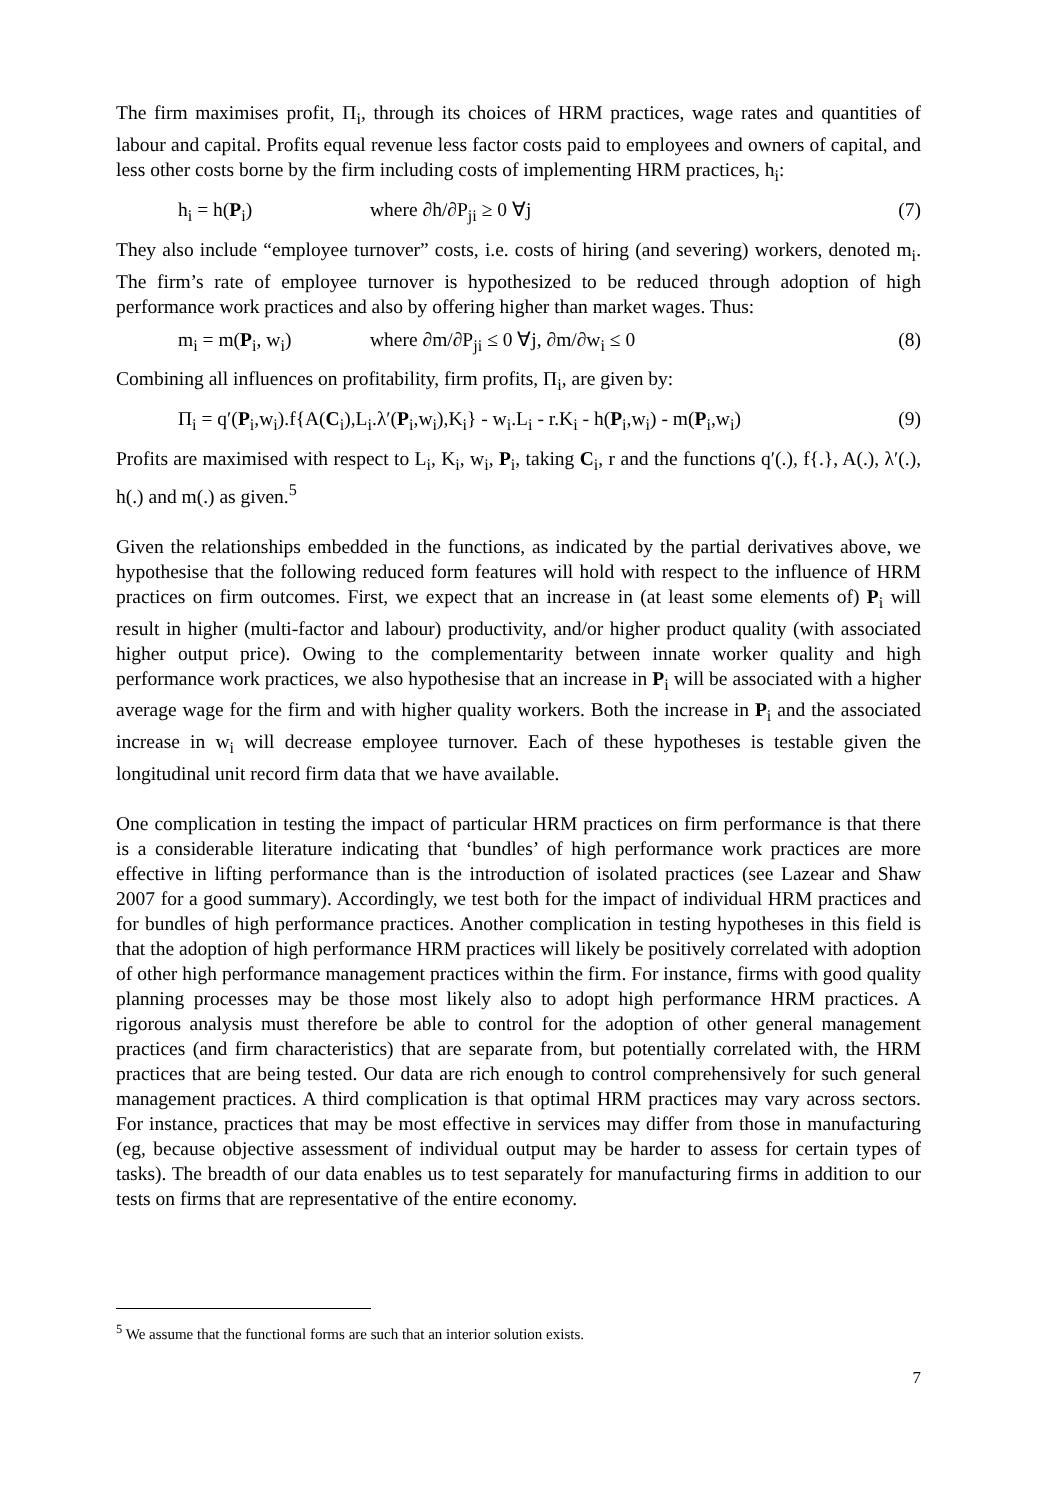The firm maximises profit, Π<sub>i</sub>, through its choices of HRM practices, wage rates and quantities of labour and capital. Profits equal revenue less factor costs paid to employees and owners of capital, and less other costs borne by the firm including costs of implementing HRM practices, h<sub>i</sub>:
h<sub>i</sub> = h(P<sub>i</sub>) where ∂h/∂P<sub>ji</sub> ≥ 0 ∀j (7)
They also include “employee turnover” costs, i.e. costs of hiring (and severing) workers, denoted m<sub>i</sub>. The firm’s rate of employee turnover is hypothesized to be reduced through adoption of high performance work practices and also by offering higher than market wages. Thus:
m<sub>i</sub> = m(P<sub>i</sub>, w<sub>i</sub>) where ∂m/∂P<sub>ji</sub> ≤ 0 ∀j, ∂m/∂w<sub>i</sub> ≤ 0 (8)
Combining all influences on profitability, firm profits, Π<sub>i</sub>, are given by:
Π<sub>i</sub> = q′(P<sub>i</sub>,w<sub>i</sub>).f{A(C<sub>i</sub>),L<sub>i</sub>.λ′(P<sub>i</sub>,w<sub>i</sub>),K<sub>i</sub>} - w<sub>i</sub>.L<sub>i</sub> - r.K<sub>i</sub> - h(P<sub>i</sub>,w<sub>i</sub>) - m(P<sub>i</sub>,w<sub>i</sub>) (9)
Profits are maximised with respect to L<sub>i</sub>, K<sub>i</sub>, w<sub>i</sub>, P<sub>i</sub>, taking C<sub>i</sub>, r and the functions q′(.), f{.}, A(.), λ′(.), h(.) and m(.) as given.<sup>5</sup>
Given the relationships embedded in the functions, as indicated by the partial derivatives above, we hypothesise that the following reduced form features will hold with respect to the influence of HRM practices on firm outcomes. First, we expect that an increase in (at least some elements of) P<sub>i</sub> will result in higher (multi-factor and labour) productivity, and/or higher product quality (with associated higher output price). Owing to the complementarity between innate worker quality and high performance work practices, we also hypothesise that an increase in P<sub>i</sub> will be associated with a higher average wage for the firm and with higher quality workers. Both the increase in P<sub>i</sub> and the associated increase in w<sub>i</sub> will decrease employee turnover. Each of these hypotheses is testable given the longitudinal unit record firm data that we have available.
One complication in testing the impact of particular HRM practices on firm performance is that there is a considerable literature indicating that ‘bundles’ of high performance work practices are more effective in lifting performance than is the introduction of isolated practices (see Lazear and Shaw 2007 for a good summary). Accordingly, we test both for the impact of individual HRM practices and for bundles of high performance practices. Another complication in testing hypotheses in this field is that the adoption of high performance HRM practices will likely be positively correlated with adoption of other high performance management practices within the firm. For instance, firms with good quality planning processes may be those most likely also to adopt high performance HRM practices. A rigorous analysis must therefore be able to control for the adoption of other general management practices (and firm characteristics) that are separate from, but potentially correlated with, the HRM practices that are being tested. Our data are rich enough to control comprehensively for such general management practices. A third complication is that optimal HRM practices may vary across sectors. For instance, practices that may be most effective in services may differ from those in manufacturing (eg, because objective assessment of individual output may be harder to assess for certain types of tasks). The breadth of our data enables us to test separately for manufacturing firms in addition to our tests on firms that are representative of the entire economy.
<sup>5</sup> We assume that the functional forms are such that an interior solution exists.
7